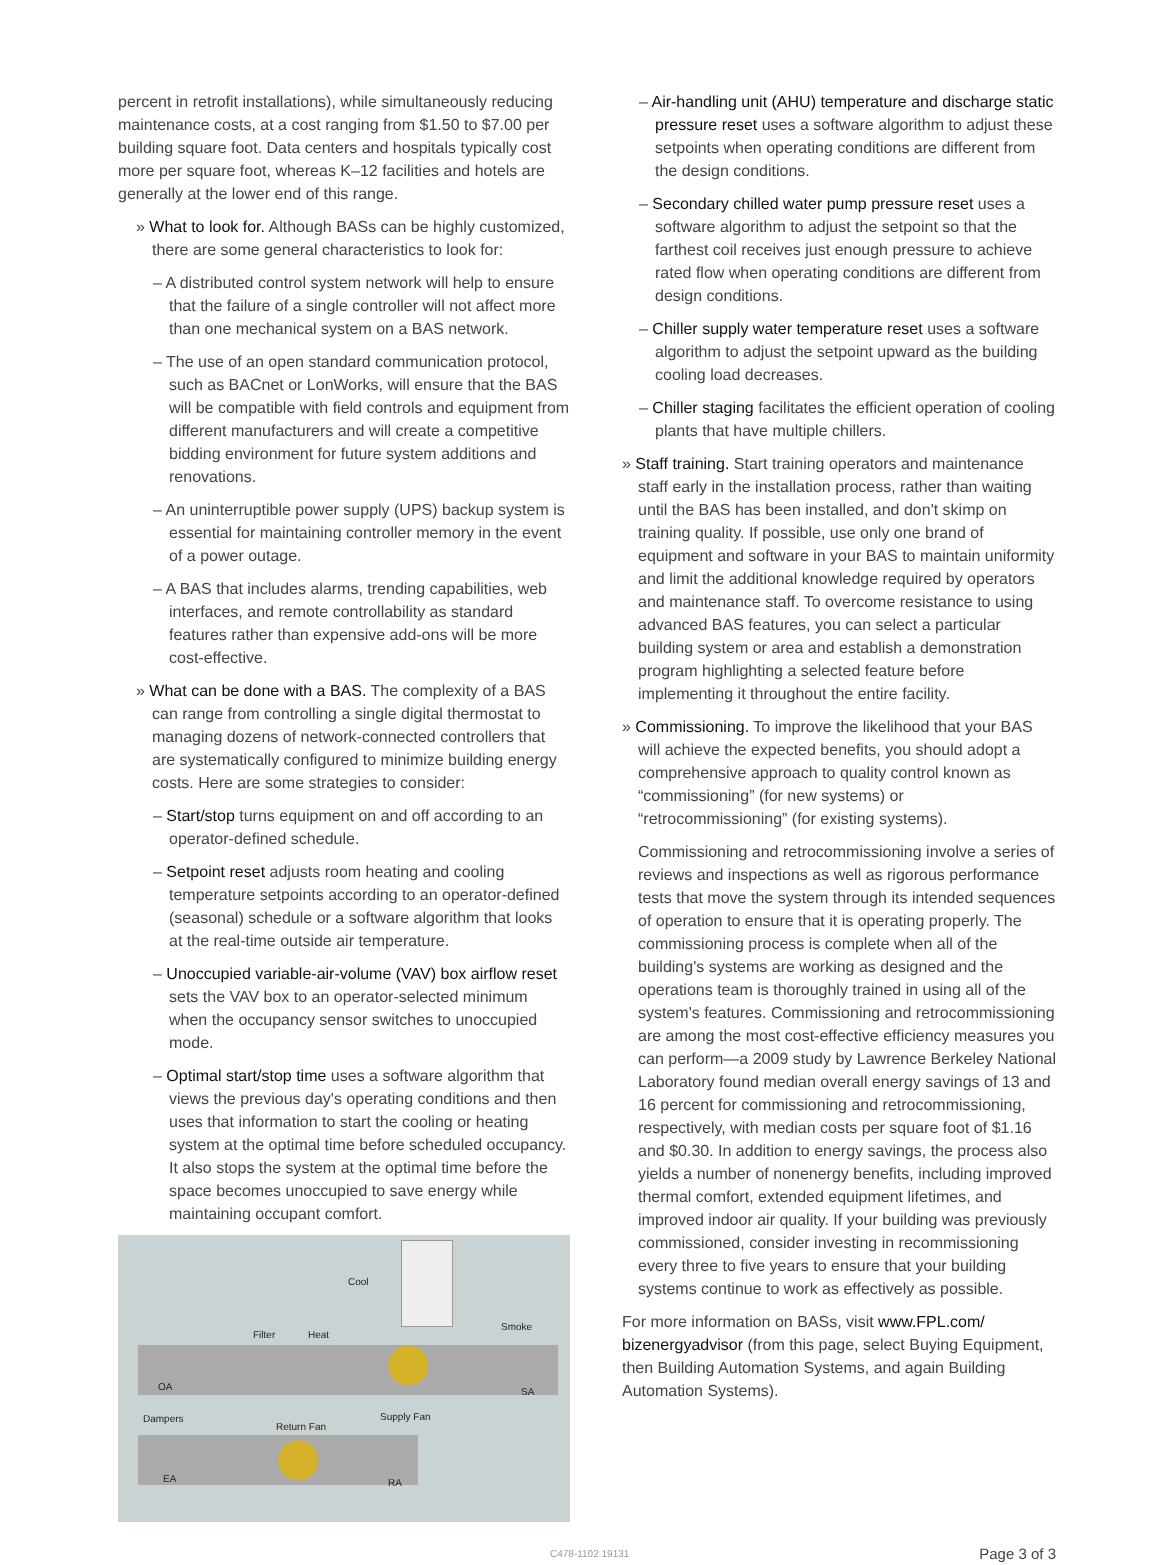percent in retrofit installations), while simultaneously reducing maintenance costs, at a cost ranging from $1.50 to $7.00 per building square foot. Data centers and hospitals typically cost more per square foot, whereas K–12 facilities and hotels are generally at the lower end of this range.
» What to look for. Although BASs can be highly customized, there are some general characteristics to look for:
– A distributed control system network will help to ensure that the failure of a single controller will not affect more than one mechanical system on a BAS network.
– The use of an open standard communication protocol, such as BACnet or LonWorks, will ensure that the BAS will be compatible with field controls and equipment from different manufacturers and will create a competitive bidding environment for future system additions and renovations.
– An uninterruptible power supply (UPS) backup system is essential for maintaining controller memory in the event of a power outage.
– A BAS that includes alarms, trending capabilities, web interfaces, and remote controllability as standard features rather than expensive add-ons will be more cost-effective.
» What can be done with a BAS. The complexity of a BAS can range from controlling a single digital thermostat to managing dozens of network-connected controllers that are systematically configured to minimize building energy costs. Here are some strategies to consider:
– Start/stop turns equipment on and off according to an operator-defined schedule.
– Setpoint reset adjusts room heating and cooling temperature setpoints according to an operator-defined (seasonal) schedule or a software algorithm that looks at the real-time outside air temperature.
– Unoccupied variable-air-volume (VAV) box airflow reset sets the VAV box to an operator-selected minimum when the occupancy sensor switches to unoccupied mode.
– Optimal start/stop time uses a software algorithm that views the previous day's operating conditions and then uses that information to start the cooling or heating system at the optimal time before scheduled occupancy. It also stops the system at the optimal time before the space becomes unoccupied to save energy while maintaining occupant comfort.
Cool
Filter Heat
Smoke
OA SA
Dampers
Return Fan
Supply Fan
EA RA
– Air-handling unit (AHU) temperature and discharge static pressure reset uses a software algorithm to adjust these setpoints when operating conditions are different from the design conditions.
– Secondary chilled water pump pressure reset uses a software algorithm to adjust the setpoint so that the farthest coil receives just enough pressure to achieve rated flow when operating conditions are different from design conditions.
– Chiller supply water temperature reset uses a software algorithm to adjust the setpoint upward as the building cooling load decreases.
– Chiller staging facilitates the efficient operation of cooling plants that have multiple chillers.
» Staff training. Start training operators and maintenance staff early in the installation process, rather than waiting until the BAS has been installed, and don't skimp on training quality. If possible, use only one brand of equipment and software in your BAS to maintain uniformity and limit the additional knowledge required by operators and maintenance staff. To overcome resistance to using advanced BAS features, you can select a particular building system or area and establish a demonstration program highlighting a selected feature before implementing it throughout the entire facility.
» Commissioning. To improve the likelihood that your BAS will achieve the expected benefits, you should adopt a comprehensive approach to quality control known as “commissioning” (for new systems) or “retrocommissioning” (for existing systems).
Commissioning and retrocommissioning involve a series of reviews and inspections as well as rigorous performance tests that move the system through its intended sequences of operation to ensure that it is operating properly. The commissioning process is complete when all of the building's systems are working as designed and the operations team is thoroughly trained in using all of the system's features. Commissioning and retrocommissioning are among the most cost-effective efficiency measures you can perform—a 2009 study by Lawrence Berkeley National Laboratory found median overall energy savings of 13 and 16 percent for commissioning and retrocommissioning, respectively, with median costs per square foot of $1.16 and $0.30. In addition to energy savings, the process also yields a number of nonenergy benefits, including improved thermal comfort, extended equipment lifetimes, and improved indoor air quality. If your building was previously commissioned, consider investing in recommissioning every three to five years to ensure that your building systems continue to work as effectively as possible.
For more information on BASs, visit www.FPL.com/ bizenergyadvisor (from this page, select Buying Equipment, then Building Automation Systems, and again Building Automation Systems).
C478-1102 19131 Page 3 of 3